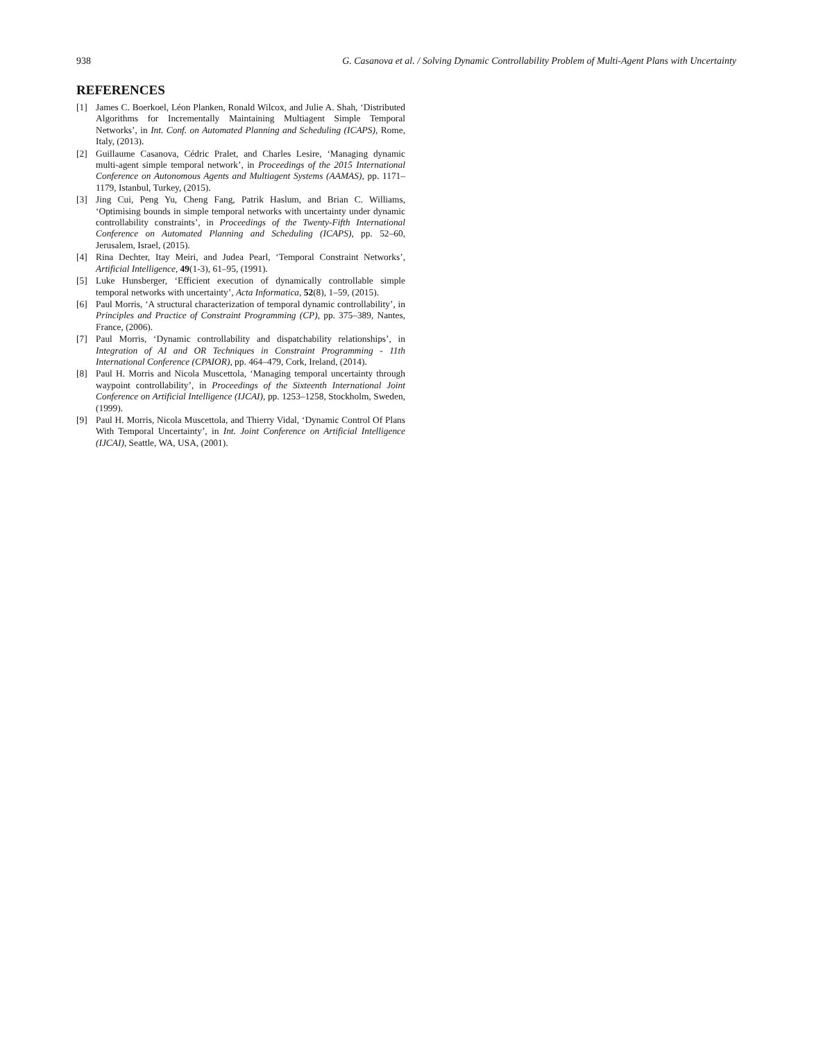938 G. Casanova et al. / Solving Dynamic Controllability Problem of Multi-Agent Plans with Uncertainty
REFERENCES
[1] James C. Boerkoel, Léon Planken, Ronald Wilcox, and Julie A. Shah, ‘Distributed Algorithms for Incrementally Maintaining Multiagent Simple Temporal Networks’, in Int. Conf. on Automated Planning and Scheduling (ICAPS), Rome, Italy, (2013).
[2] Guillaume Casanova, Cédric Pralet, and Charles Lesire, ‘Managing dynamic multi-agent simple temporal network’, in Proceedings of the 2015 International Conference on Autonomous Agents and Multiagent Systems (AAMAS), pp. 1171–1179, Istanbul, Turkey, (2015).
[3] Jing Cui, Peng Yu, Cheng Fang, Patrik Haslum, and Brian C. Williams, ‘Optimising bounds in simple temporal networks with uncertainty under dynamic controllability constraints’, in Proceedings of the Twenty-Fifth International Conference on Automated Planning and Scheduling (ICAPS), pp. 52–60, Jerusalem, Israel, (2015).
[4] Rina Dechter, Itay Meiri, and Judea Pearl, ‘Temporal Constraint Networks’, Artificial Intelligence, 49(1-3), 61–95, (1991).
[5] Luke Hunsberger, ‘Efficient execution of dynamically controllable simple temporal networks with uncertainty’, Acta Informatica, 52(8), 1–59, (2015).
[6] Paul Morris, ‘A structural characterization of temporal dynamic controllability’, in Principles and Practice of Constraint Programming (CP), pp. 375–389, Nantes, France, (2006).
[7] Paul Morris, ‘Dynamic controllability and dispatchability relationships’, in Integration of AI and OR Techniques in Constraint Programming - 11th International Conference (CPAIOR), pp. 464–479, Cork, Ireland, (2014).
[8] Paul H. Morris and Nicola Muscettola, ‘Managing temporal uncertainty through waypoint controllability’, in Proceedings of the Sixteenth International Joint Conference on Artificial Intelligence (IJCAI), pp. 1253–1258, Stockholm, Sweden, (1999).
[9] Paul H. Morris, Nicola Muscettola, and Thierry Vidal, ‘Dynamic Control Of Plans With Temporal Uncertainty’, in Int. Joint Conference on Artificial Intelligence (IJCAI), Seattle, WA, USA, (2001).